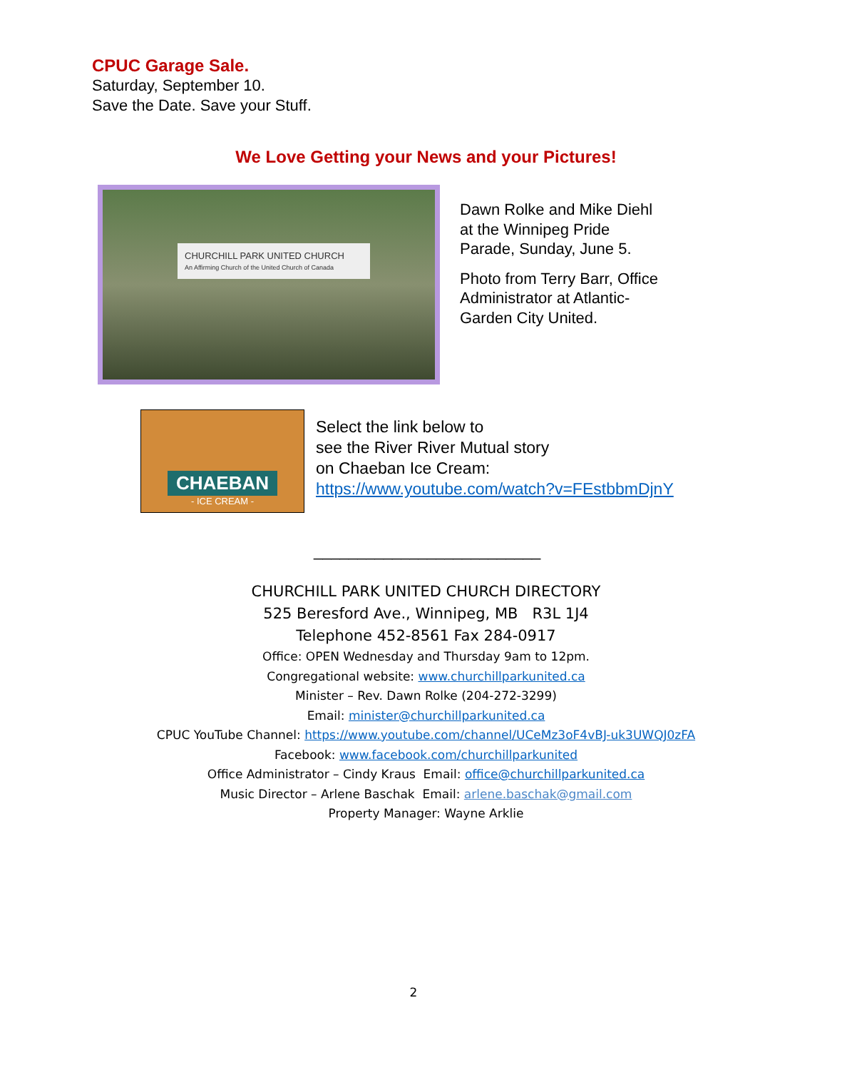CPUC Garage Sale.
Saturday, September 10.
Save the Date. Save your Stuff.
We Love Getting your News and your Pictures!
CHURCHILL PARK UNITED CHURCH
An Affirming Church of the United Church of Canada
Dawn Rolke and Mike Diehl
at the Winnipeg Pride
Parade, Sunday, June 5.
Photo from Terry Barr, Office
Administrator at Atlantic-
Garden City United.
CHAEBAN
- ICE CREAM -
Select the link below to
see the River River Mutual story
on Chaeban Ice Cream:
https://www.youtube.com/watch?v=FEstbbmDjnY
__________________________
CHURCHILL PARK UNITED CHURCH DIRECTORY
525 Beresford Ave., Winnipeg, MB R3L 1J4
Telephone 452-8561 Fax 284-0917
Office: OPEN Wednesday and Thursday 9am to 12pm.
Congregational website: www.churchillparkunited.ca
Minister – Rev. Dawn Rolke (204-272-3299)
Email: minister@churchillparkunited.ca
CPUC YouTube Channel: https://www.youtube.com/channel/UCeMz3oF4vBJ-uk3UWQJ0zFA
Facebook: www.facebook.com/churchillparkunited
Office Administrator – Cindy Kraus Email: office@churchillparkunited.ca
Music Director – Arlene Baschak Email: arlene.baschak@gmail.com
Property Manager: Wayne Arklie
2